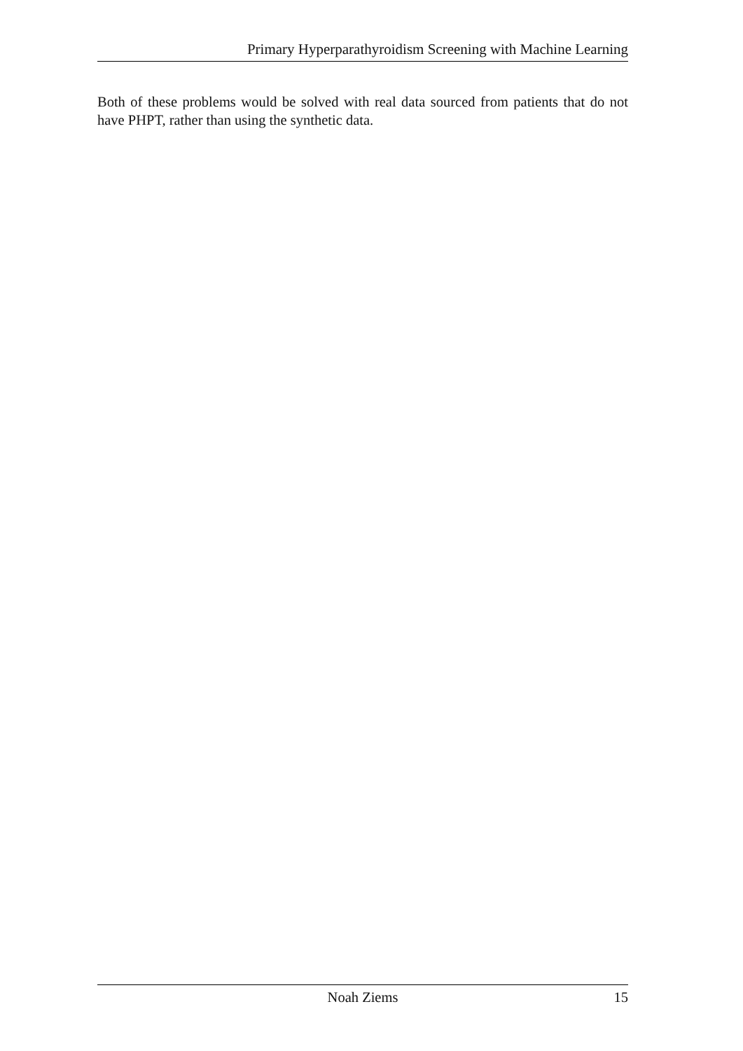Primary Hyperparathyroidism Screening with Machine Learning
Both of these problems would be solved with real data sourced from patients that do not have PHPT, rather than using the synthetic data.
Noah Ziems 15